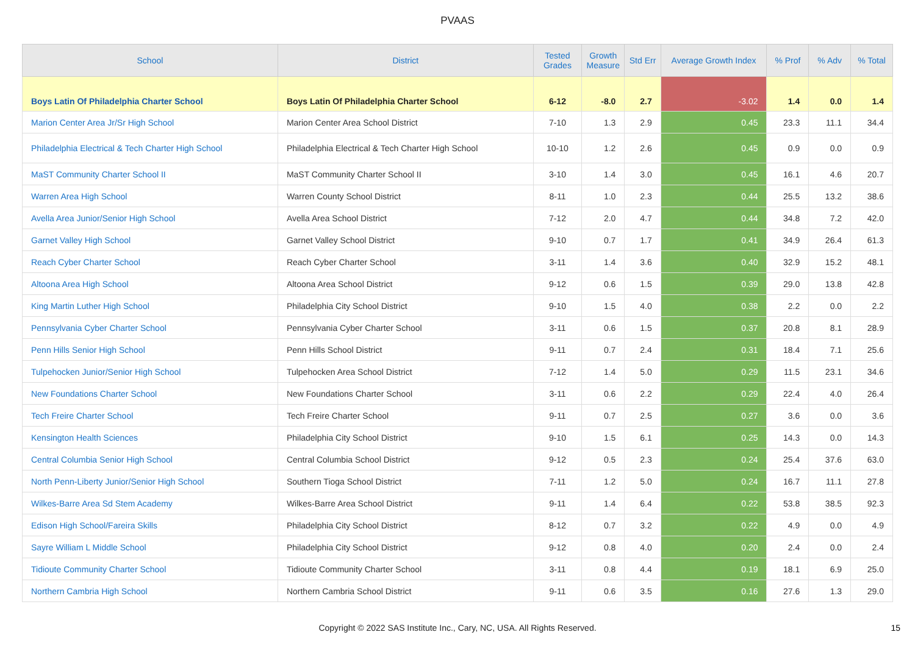PVAAS
| School | District | Tested Grades | Growth Measure | Std Err | Average Growth Index | % Prof | % Adv | % Total |
| --- | --- | --- | --- | --- | --- | --- | --- | --- |
| Boys Latin Of Philadelphia Charter School | Boys Latin Of Philadelphia Charter School | 6-12 | -8.0 | 2.7 | -3.02 | 1.4 | 0.0 | 1.4 |
| Marion Center Area Jr/Sr High School | Marion Center Area School District | 7-10 | 1.3 | 2.9 | 0.45 | 23.3 | 11.1 | 34.4 |
| Philadelphia Electrical & Tech Charter High School | Philadelphia Electrical & Tech Charter High School | 10-10 | 1.2 | 2.6 | 0.45 | 0.9 | 0.0 | 0.9 |
| MaST Community Charter School II | MaST Community Charter School II | 3-10 | 1.4 | 3.0 | 0.45 | 16.1 | 4.6 | 20.7 |
| Warren Area High School | Warren County School District | 8-11 | 1.0 | 2.3 | 0.44 | 25.5 | 13.2 | 38.6 |
| Avella Area Junior/Senior High School | Avella Area School District | 7-12 | 2.0 | 4.7 | 0.44 | 34.8 | 7.2 | 42.0 |
| Garnet Valley High School | Garnet Valley School District | 9-10 | 0.7 | 1.7 | 0.41 | 34.9 | 26.4 | 61.3 |
| Reach Cyber Charter School | Reach Cyber Charter School | 3-11 | 1.4 | 3.6 | 0.40 | 32.9 | 15.2 | 48.1 |
| Altoona Area High School | Altoona Area School District | 9-12 | 0.6 | 1.5 | 0.39 | 29.0 | 13.8 | 42.8 |
| King Martin Luther High School | Philadelphia City School District | 9-10 | 1.5 | 4.0 | 0.38 | 2.2 | 0.0 | 2.2 |
| Pennsylvania Cyber Charter School | Pennsylvania Cyber Charter School | 3-11 | 0.6 | 1.5 | 0.37 | 20.8 | 8.1 | 28.9 |
| Penn Hills Senior High School | Penn Hills School District | 9-11 | 0.7 | 2.4 | 0.31 | 18.4 | 7.1 | 25.6 |
| Tulpehocken Junior/Senior High School | Tulpehocken Area School District | 7-12 | 1.4 | 5.0 | 0.29 | 11.5 | 23.1 | 34.6 |
| New Foundations Charter School | New Foundations Charter School | 3-11 | 0.6 | 2.2 | 0.29 | 22.4 | 4.0 | 26.4 |
| Tech Freire Charter School | Tech Freire Charter School | 9-11 | 0.7 | 2.5 | 0.27 | 3.6 | 0.0 | 3.6 |
| Kensington Health Sciences | Philadelphia City School District | 9-10 | 1.5 | 6.1 | 0.25 | 14.3 | 0.0 | 14.3 |
| Central Columbia Senior High School | Central Columbia School District | 9-12 | 0.5 | 2.3 | 0.24 | 25.4 | 37.6 | 63.0 |
| North Penn-Liberty Junior/Senior High School | Southern Tioga School District | 7-11 | 1.2 | 5.0 | 0.24 | 16.7 | 11.1 | 27.8 |
| Wilkes-Barre Area Sd Stem Academy | Wilkes-Barre Area School District | 9-11 | 1.4 | 6.4 | 0.22 | 53.8 | 38.5 | 92.3 |
| Edison High School/Fareira Skills | Philadelphia City School District | 8-12 | 0.7 | 3.2 | 0.22 | 4.9 | 0.0 | 4.9 |
| Sayre William L Middle School | Philadelphia City School District | 9-12 | 0.8 | 4.0 | 0.20 | 2.4 | 0.0 | 2.4 |
| Tidioute Community Charter School | Tidioute Community Charter School | 3-11 | 0.8 | 4.4 | 0.19 | 18.1 | 6.9 | 25.0 |
| Northern Cambria High School | Northern Cambria School District | 9-11 | 0.6 | 3.5 | 0.16 | 27.6 | 1.3 | 29.0 |
Copyright © 2022 SAS Institute Inc., Cary, NC, USA. All Rights Reserved. 15